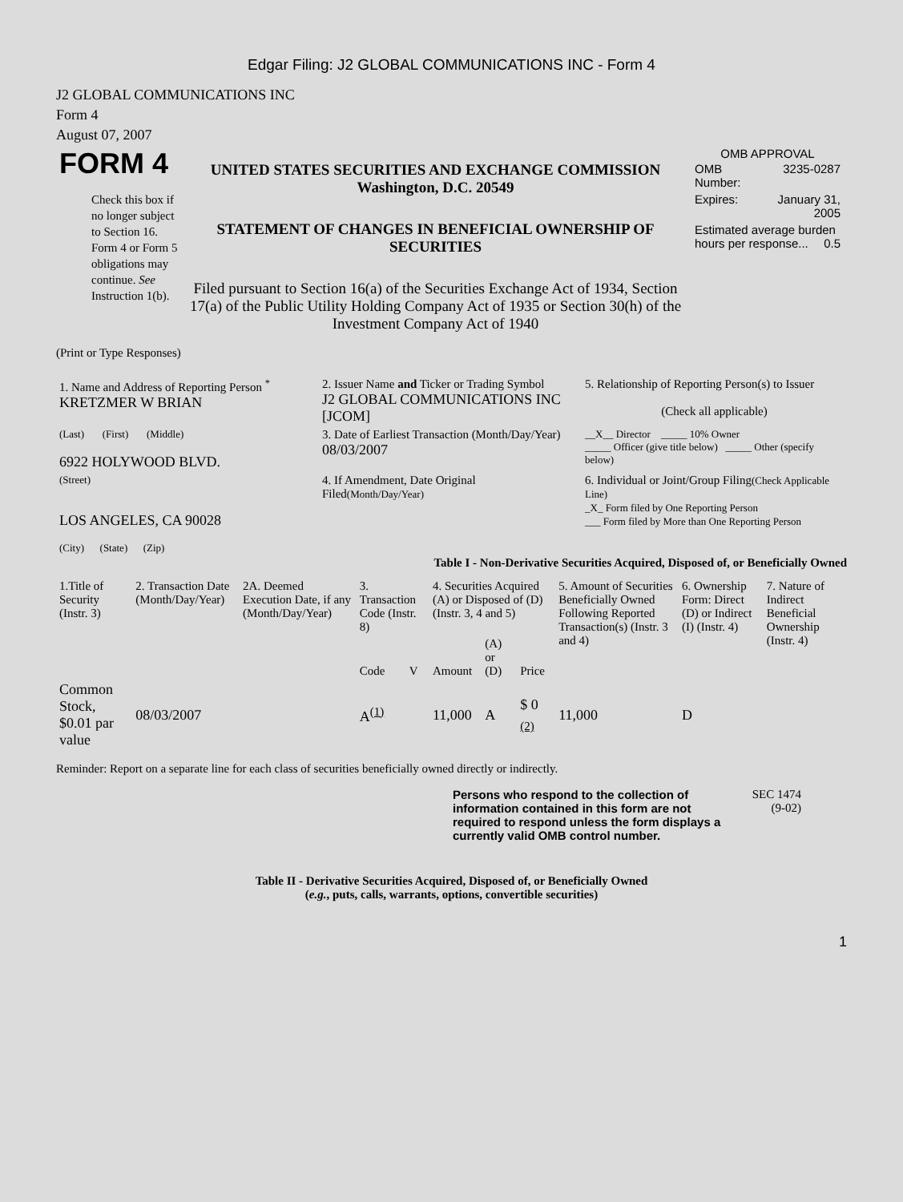Edgar Filing: J2 GLOBAL COMMUNICATIONS INC - Form 4
J2 GLOBAL COMMUNICATIONS INC
Form 4
August 07, 2007
| FORM 4 Check this box if no longer subject to Section 16. Form 4 or Form 5 obligations may continue. See Instruction 1(b). | UNITED STATES SECURITIES AND EXCHANGE COMMISSION Washington, D.C. 20549 STATEMENT OF CHANGES IN BENEFICIAL OWNERSHIP OF SECURITIES Filed pursuant to Section 16(a) of the Securities Exchange Act of 1934, Section 17(a) of the Public Utility Holding Company Act of 1935 or Section 30(h) of the Investment Company Act of 1940 | OMB APPROVAL / OMB Number: / 3235-0287 / / Expires: / January 31, 2005 / / Estimated average burden hours per response... 0.5 / / |
(Print or Type Responses)
| 1. Name and Address of Reporting Person <sup>*</sup> KRETZMER W BRIAN | 2. Issuer Name and Ticker or Trading Symbol J2 GLOBAL COMMUNICATIONS INC [JCOM] | 5. Relationship of Reporting Person(s) to Issuer (Check all applicable) |
| (Last) (First) (Middle) 6922 HOLYWOOD BLVD. | 3. Date of Earliest Transaction (Month/Day/Year) 08/03/2007 | __X__ Director _____ 10% Owner _____ Officer (give title below) _____ Other (specify below) |
| (Street) LOS ANGELES, CA 90028 (City) (State) (Zip) | 4. If Amendment, Date Original Filed (Month/Day/Year) | 6. Individual or Joint/Group Filing (Check Applicable Line) _X_ Form filed by One Reporting Person ___ Form filed by More than One Reporting Person |
Table I - Non-Derivative Securities Acquired, Disposed of, or Beneficially Owned
| 1.Title of Security (Instr. 3) | 2. Transaction Date (Month/Day/Year) | 2A. Deemed Execution Date, if any (Month/Day/Year) | 3. Transaction Code (Instr. 8) | | 4. Securities Acquired (A) or Disposed of (D) (Instr. 3, 4 and 5) | | | 5. Amount of Securities Beneficially Owned Following Reported Transaction(s) (Instr. 3 and 4) | 6. Ownership Form: Direct (D) or Indirect (I) (Instr. 4) | 7. Nature of Indirect Beneficial Ownership (Instr. 4) |
| --- | --- | --- | --- | --- | --- | --- | --- | --- | --- | --- |
| | | | Code | V | Amount | (A) or (D) | Price | | | |
| Common Stock, $0.01 par value | 08/03/2007 | | A<sup>(1)</sup> | | 11,000 | A | $ 0 <sub>(2)</sub> | 11,000 | D | |
Reminder: Report on a separate line for each class of securities beneficially owned directly or indirectly.
Persons who respond to the collection of information contained in this form are not required to respond unless the form displays a currently valid OMB control number.
SEC 1474
(9-02)
Table II - Derivative Securities Acquired, Disposed of, or Beneficially Owned
(e.g., puts, calls, warrants, options, convertible securities)
1